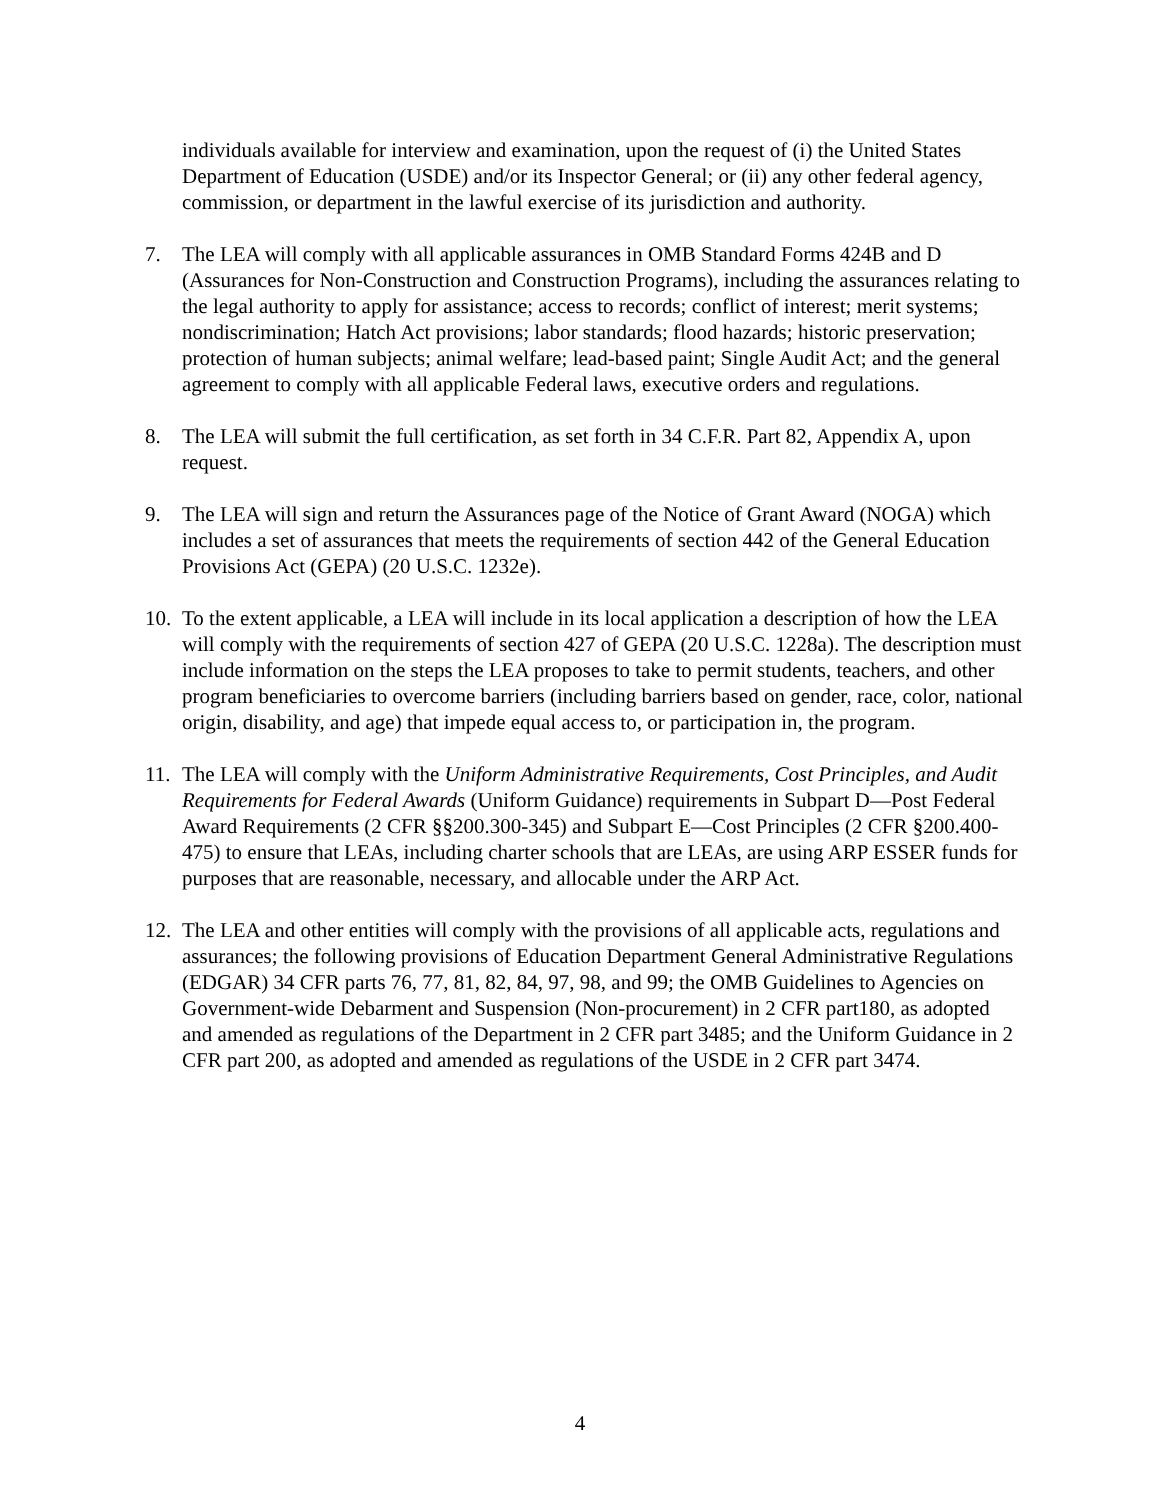individuals available for interview and examination, upon the request of (i) the United States Department of Education (USDE) and/or its Inspector General; or (ii) any other federal agency, commission, or department in the lawful exercise of its jurisdiction and authority.
7. The LEA will comply with all applicable assurances in OMB Standard Forms 424B and D (Assurances for Non-Construction and Construction Programs), including the assurances relating to the legal authority to apply for assistance; access to records; conflict of interest; merit systems; nondiscrimination; Hatch Act provisions; labor standards; flood hazards; historic preservation; protection of human subjects; animal welfare; lead-based paint; Single Audit Act; and the general agreement to comply with all applicable Federal laws, executive orders and regulations.
8. The LEA will submit the full certification, as set forth in 34 C.F.R. Part 82, Appendix A, upon request.
9. The LEA will sign and return the Assurances page of the Notice of Grant Award (NOGA) which includes a set of assurances that meets the requirements of section 442 of the General Education Provisions Act (GEPA) (20 U.S.C. 1232e).
10. To the extent applicable, a LEA will include in its local application a description of how the LEA will comply with the requirements of section 427 of GEPA (20 U.S.C. 1228a). The description must include information on the steps the LEA proposes to take to permit students, teachers, and other program beneficiaries to overcome barriers (including barriers based on gender, race, color, national origin, disability, and age) that impede equal access to, or participation in, the program.
11. The LEA will comply with the Uniform Administrative Requirements, Cost Principles, and Audit Requirements for Federal Awards (Uniform Guidance) requirements in Subpart D—Post Federal Award Requirements (2 CFR §§200.300-345) and Subpart E—Cost Principles (2 CFR §200.400-475) to ensure that LEAs, including charter schools that are LEAs, are using ARP ESSER funds for purposes that are reasonable, necessary, and allocable under the ARP Act.
12. The LEA and other entities will comply with the provisions of all applicable acts, regulations and assurances; the following provisions of Education Department General Administrative Regulations (EDGAR) 34 CFR parts 76, 77, 81, 82, 84, 97, 98, and 99; the OMB Guidelines to Agencies on Government-wide Debarment and Suspension (Non-procurement) in 2 CFR part180, as adopted and amended as regulations of the Department in 2 CFR part 3485; and the Uniform Guidance in 2 CFR part 200, as adopted and amended as regulations of the USDE in 2 CFR part 3474.
4